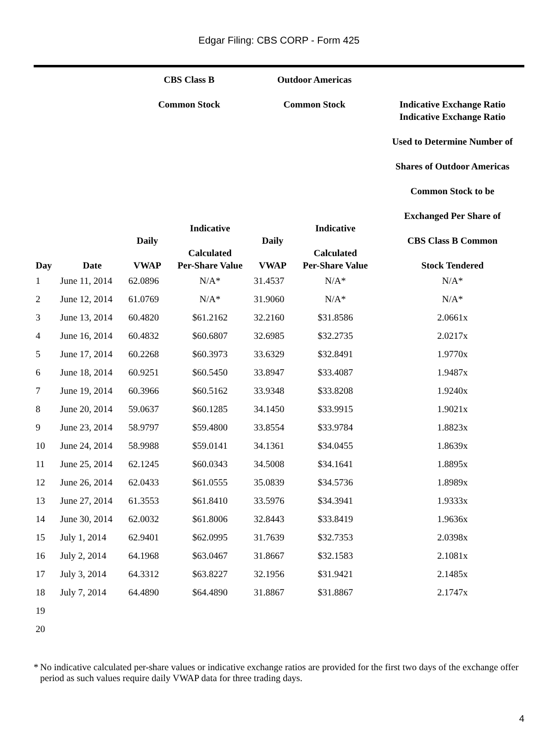Edgar Filing: CBS CORP - Form 425
| | | CBS Class B Common Stock | | Outdoor Americas Common Stock | | Indicative Exchange Ratio |
| --- | --- | --- | --- | --- | --- | --- |
| Day | Date | Daily VWAP | Indicative Calculated Per-Share Value | Daily VWAP | Indicative Calculated Per-Share Value | Indicative Exchange Ratio Used to Determine Number of Shares of Outdoor Americas Common Stock to be Exchanged Per Share of CBS Class B Common Stock Tendered |
| 1 | June 11, 2014 | 62.0896 | N/A* | 31.4537 | N/A* | N/A* |
| 2 | June 12, 2014 | 61.0769 | N/A* | 31.9060 | N/A* | N/A* |
| 3 | June 13, 2014 | 60.4820 | $61.2162 | 32.2160 | $31.8586 | 2.0661x |
| 4 | June 16, 2014 | 60.4832 | $60.6807 | 32.6985 | $32.2735 | 2.0217x |
| 5 | June 17, 2014 | 60.2268 | $60.3973 | 33.6329 | $32.8491 | 1.9770x |
| 6 | June 18, 2014 | 60.9251 | $60.5450 | 33.8947 | $33.4087 | 1.9487x |
| 7 | June 19, 2014 | 60.3966 | $60.5162 | 33.9348 | $33.8208 | 1.9240x |
| 8 | June 20, 2014 | 59.0637 | $60.1285 | 34.1450 | $33.9915 | 1.9021x |
| 9 | June 23, 2014 | 58.9797 | $59.4800 | 33.8554 | $33.9784 | 1.8823x |
| 10 | June 24, 2014 | 58.9988 | $59.0141 | 34.1361 | $34.0455 | 1.8639x |
| 11 | June 25, 2014 | 62.1245 | $60.0343 | 34.5008 | $34.1641 | 1.8895x |
| 12 | June 26, 2014 | 62.0433 | $61.0555 | 35.0839 | $34.5736 | 1.8989x |
| 13 | June 27, 2014 | 61.3553 | $61.8410 | 33.5976 | $34.3941 | 1.9333x |
| 14 | June 30, 2014 | 62.0032 | $61.8006 | 32.8443 | $33.8419 | 1.9636x |
| 15 | July 1, 2014 | 62.9401 | $62.0995 | 31.7639 | $32.7353 | 2.0398x |
| 16 | July 2, 2014 | 64.1968 | $63.0467 | 31.8667 | $32.1583 | 2.1081x |
| 17 | July 3, 2014 | 64.3312 | $63.8227 | 32.1956 | $31.9421 | 2.1485x |
| 18 | July 7, 2014 | 64.4890 | $64.4890 | 31.8867 | $31.8867 | 2.1747x |
| 19 | | | | | | |
| 20 | | | | | | |
* No indicative calculated per-share values or indicative exchange ratios are provided for the first two days of the exchange offer period as such values require daily VWAP data for three trading days.
4